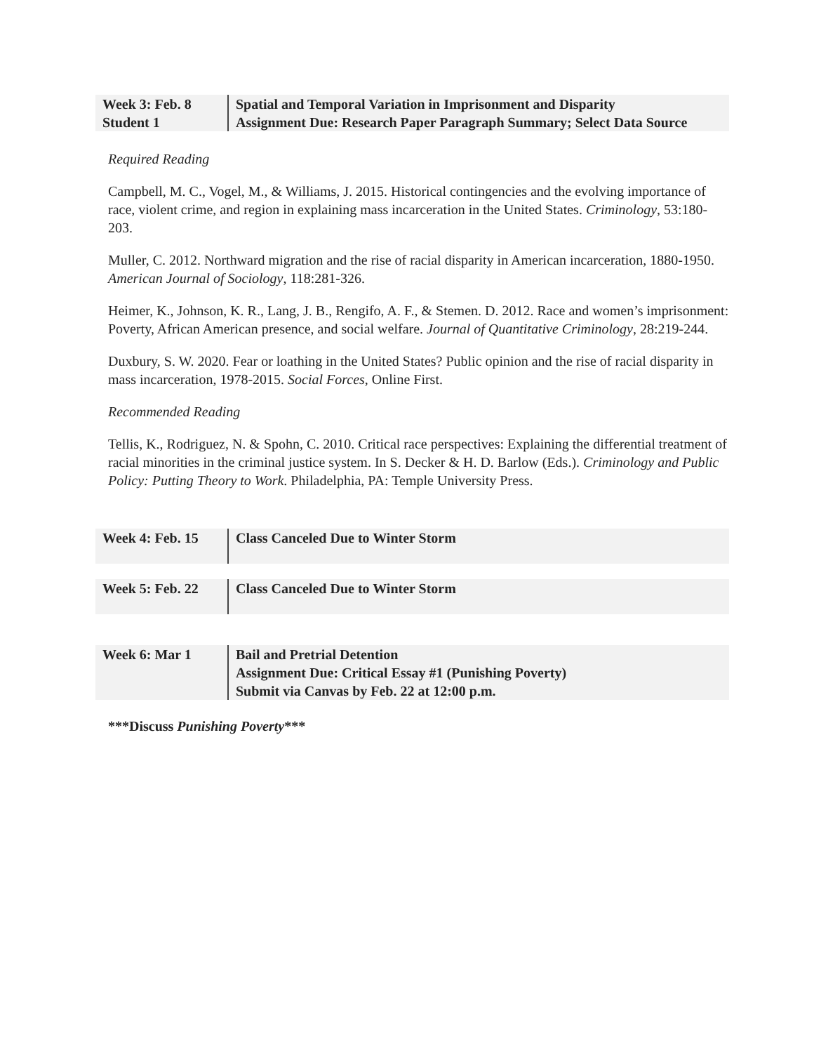| Week 3: Feb. 8 Student 1 | Spatial and Temporal Variation in Imprisonment and Disparity Assignment Due: Research Paper Paragraph Summary; Select Data Source |
Required Reading
Campbell, M. C., Vogel, M., & Williams, J. 2015. Historical contingencies and the evolving importance of race, violent crime, and region in explaining mass incarceration in the United States. Criminology, 53:180-203.
Muller, C. 2012. Northward migration and the rise of racial disparity in American incarceration, 1880-1950. American Journal of Sociology, 118:281-326.
Heimer, K., Johnson, K. R., Lang, J. B., Rengifo, A. F., & Stemen. D. 2012. Race and women’s imprisonment: Poverty, African American presence, and social welfare. Journal of Quantitative Criminology, 28:219-244.
Duxbury, S. W. 2020. Fear or loathing in the United States? Public opinion and the rise of racial disparity in mass incarceration, 1978-2015. Social Forces, Online First.
Recommended Reading
Tellis, K., Rodriguez, N. & Spohn, C. 2010. Critical race perspectives: Explaining the differential treatment of racial minorities in the criminal justice system. In S. Decker & H. D. Barlow (Eds.). Criminology and Public Policy: Putting Theory to Work. Philadelphia, PA: Temple University Press.
| Week 4: Feb. 15 | Class Canceled Due to Winter Storm |
| Week 5: Feb. 22 | Class Canceled Due to Winter Storm |
| Week 6: Mar 1 | Bail and Pretrial Detention Assignment Due: Critical Essay #1 (Punishing Poverty) Submit via Canvas by Feb. 22 at 12:00 p.m. |
***Discuss Punishing Poverty***